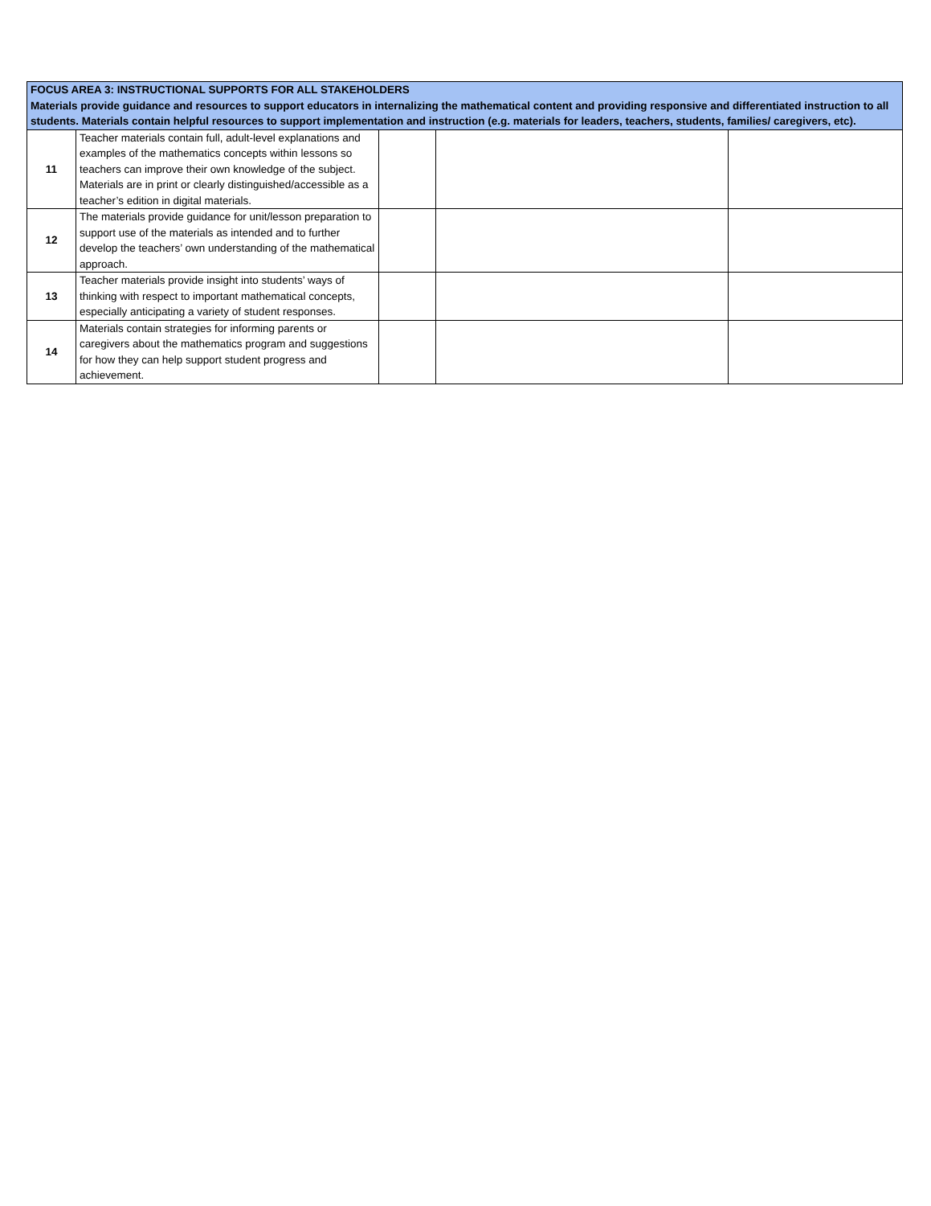| FOCUS AREA 3: INSTRUCTIONAL SUPPORTS FOR ALL STAKEHOLDERS Materials provide guidance and resources to support educators in internalizing the mathematical content and providing responsive and differentiated instruction to all students. Materials contain helpful resources to support implementation and instruction (e.g. materials for leaders, teachers, students, families/ caregivers, etc). | | | | |
| --- | --- | --- | --- | --- |
| 11 | Teacher materials contain full, adult-level explanations and examples of the mathematics concepts within lessons so teachers can improve their own knowledge of the subject. Materials are in print or clearly distinguished/accessible as a teacher’s edition in digital materials. | | | |
| 12 | The materials provide guidance for unit/lesson preparation to support use of the materials as intended and to further develop the teachers’ own understanding of the mathematical approach. | | | |
| 13 | Teacher materials provide insight into students’ ways of thinking with respect to important mathematical concepts, especially anticipating a variety of student responses. | | | |
| 14 | Materials contain strategies for informing parents or caregivers about the mathematics program and suggestions for how they can help support student progress and achievement. | | | |